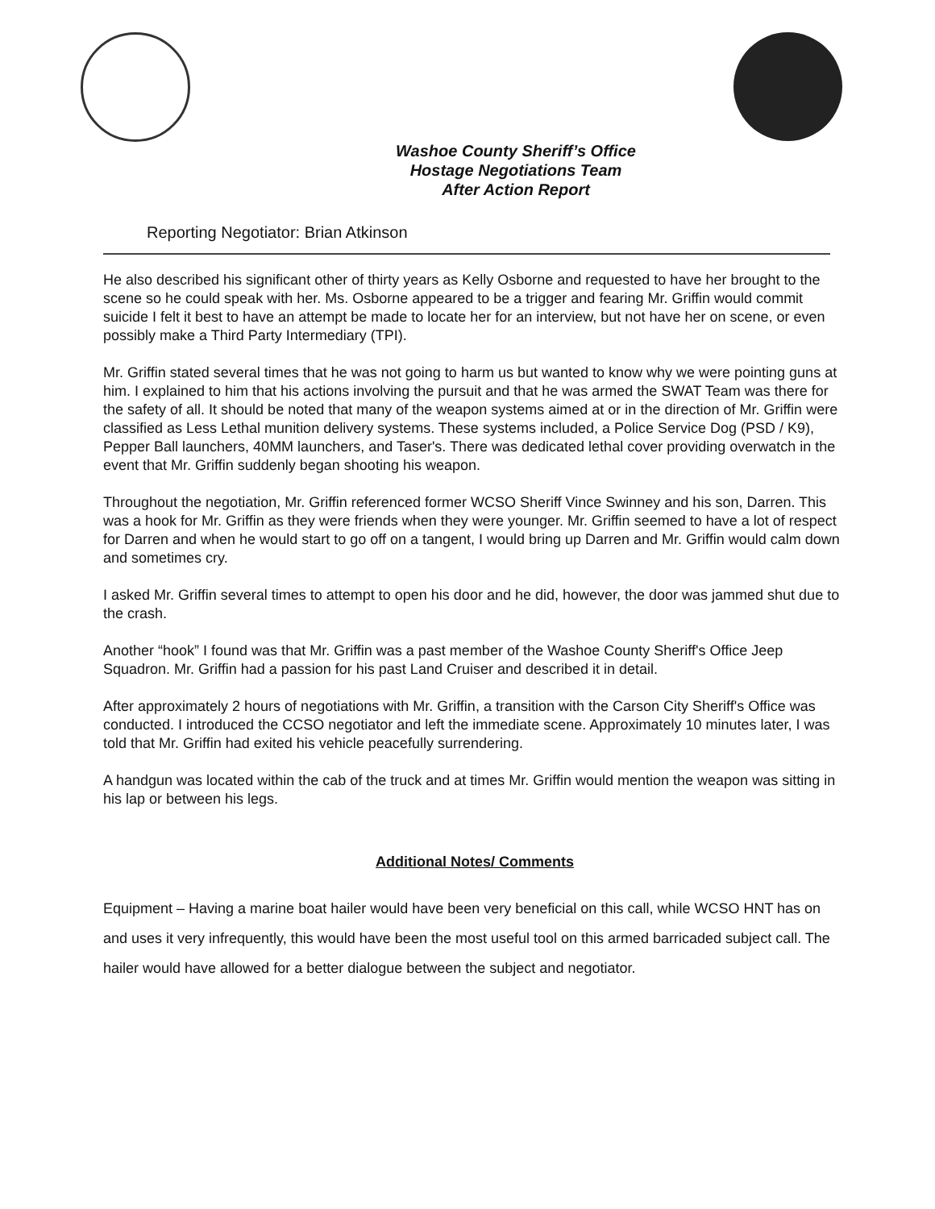Washoe County Sheriff’s Office
Hostage Negotiations Team
After Action Report
Reporting Negotiator: Brian Atkinson
He also described his significant other of thirty years as Kelly Osborne and requested to have her brought to the scene so he could speak with her. Ms. Osborne appeared to be a trigger and fearing Mr. Griffin would commit suicide I felt it best to have an attempt be made to locate her for an interview, but not have her on scene, or even possibly make a Third Party Intermediary (TPI).
Mr. Griffin stated several times that he was not going to harm us but wanted to know why we were pointing guns at him. I explained to him that his actions involving the pursuit and that he was armed the SWAT Team was there for the safety of all. It should be noted that many of the weapon systems aimed at or in the direction of Mr. Griffin were classified as Less Lethal munition delivery systems. These systems included, a Police Service Dog (PSD / K9), Pepper Ball launchers, 40MM launchers, and Taser's. There was dedicated lethal cover providing overwatch in the event that Mr. Griffin suddenly began shooting his weapon.
Throughout the negotiation, Mr. Griffin referenced former WCSO Sheriff Vince Swinney and his son, Darren. This was a hook for Mr. Griffin as they were friends when they were younger. Mr. Griffin seemed to have a lot of respect for Darren and when he would start to go off on a tangent, I would bring up Darren and Mr. Griffin would calm down and sometimes cry.
I asked Mr. Griffin several times to attempt to open his door and he did, however, the door was jammed shut due to the crash.
Another “hook” I found was that Mr. Griffin was a past member of the Washoe County Sheriff's Office Jeep Squadron. Mr. Griffin had a passion for his past Land Cruiser and described it in detail.
After approximately 2 hours of negotiations with Mr. Griffin, a transition with the Carson City Sheriff's Office was conducted. I introduced the CCSO negotiator and left the immediate scene. Approximately 10 minutes later, I was told that Mr. Griffin had exited his vehicle peacefully surrendering.
A handgun was located within the cab of the truck and at times Mr. Griffin would mention the weapon was sitting in his lap or between his legs.
Additional Notes/ Comments
Equipment – Having a marine boat hailer would have been very beneficial on this call, while WCSO HNT has on and uses it very infrequently, this would have been the most useful tool on this armed barricaded subject call. The hailer would have allowed for a better dialogue between the subject and negotiator.